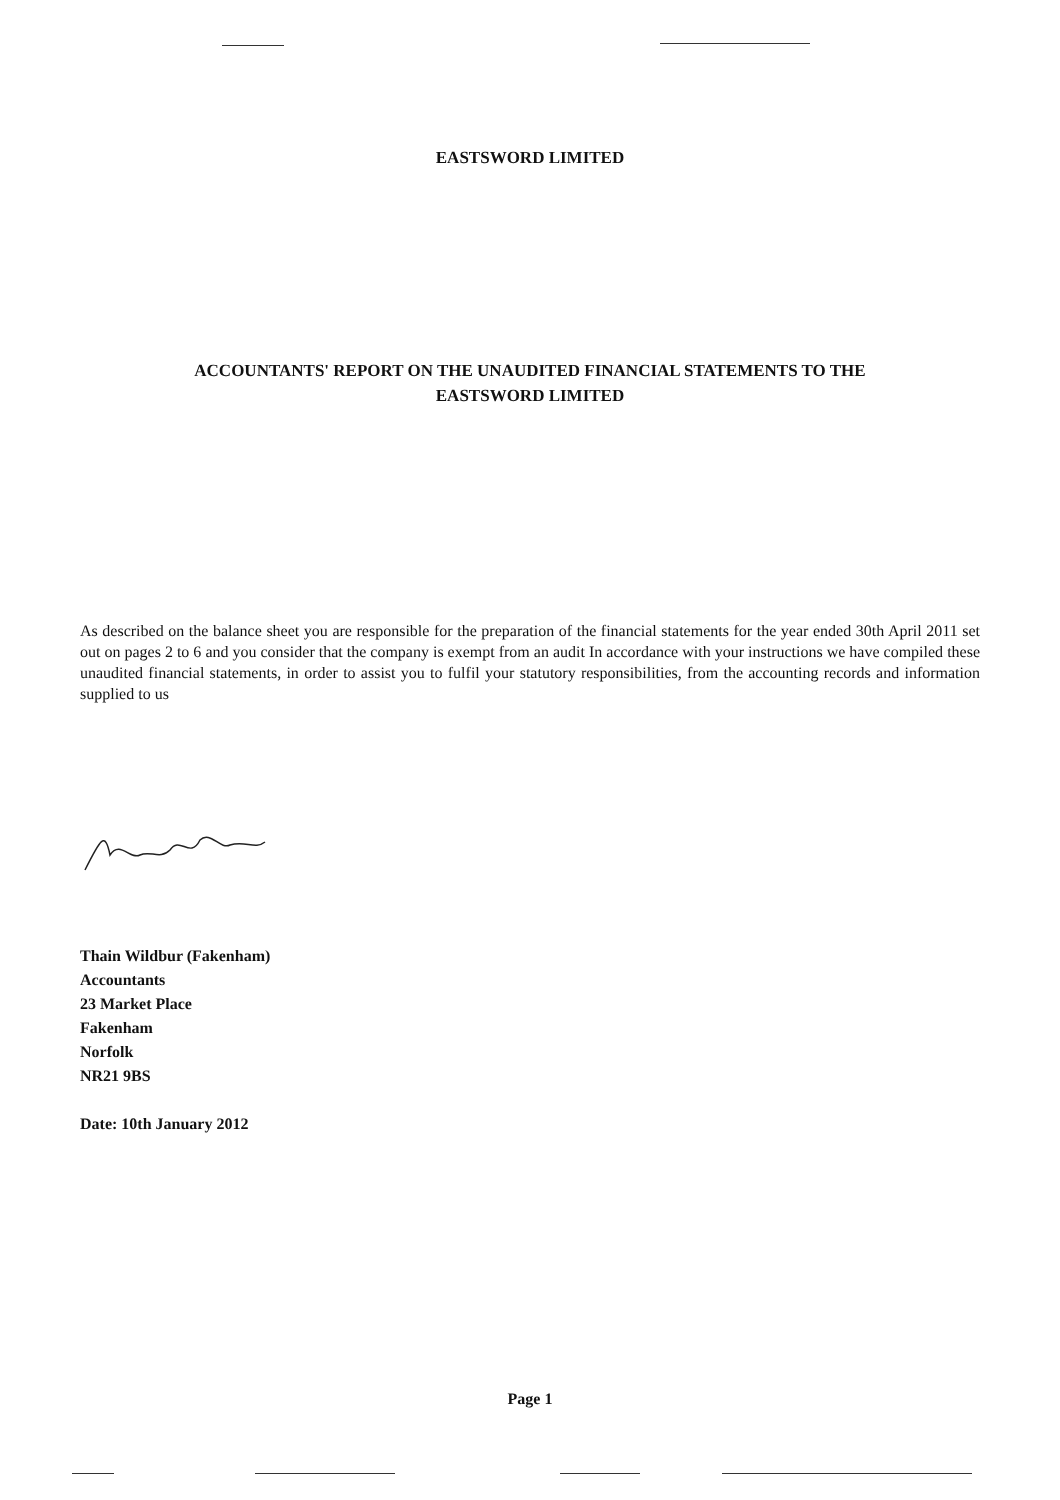EASTSWORD LIMITED
ACCOUNTANTS' REPORT ON THE UNAUDITED FINANCIAL STATEMENTS TO THE
EASTSWORD LIMITED
As described on the balance sheet you are responsible for the preparation of the financial statements for the year ended 30th April 2011 set out on pages 2 to 6 and you consider that the company is exempt from an audit In accordance with your instructions we have compiled these unaudited financial statements, in order to assist you to fulfil your statutory responsibilities, from the accounting records and information supplied to us
Thain Wildbur (Fakenham)
Accountants
23 Market Place
Fakenham
Norfolk
NR21 9BS
Date: 10th January 2012
Page 1